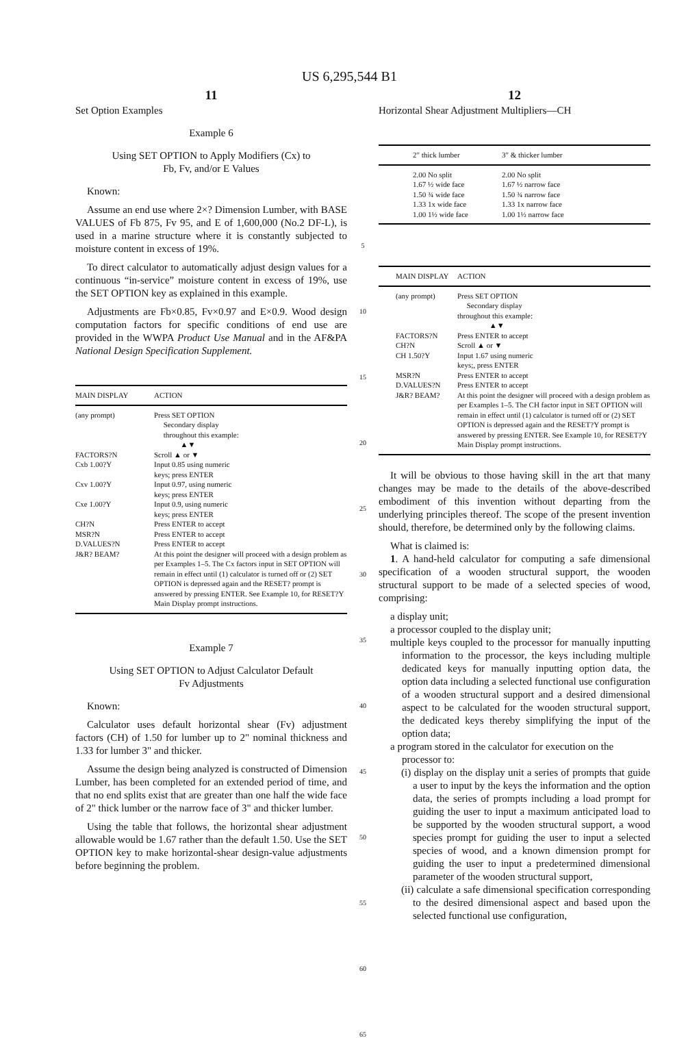US 6,295,544 B1
11
Set Option Examples
Example 6
Using SET OPTION to Apply Modifiers (Cx) to
Fb, Fv, and/or E Values
Known:
Assume an end use where 2×? Dimension Lumber, with BASE VALUES of Fb 875, Fv 95, and E of 1,600,000 (No.2 DF-L), is used in a marine structure where it is constantly subjected to moisture content in excess of 19%.
To direct calculator to automatically adjust design values for a continuous “in-service” moisture content in excess of 19%, use the SET OPTION key as explained in this example.
Adjustments are Fb×0.85, Fv×0.97 and E×0.9. Wood design computation factors for specific conditions of end use are provided in the WWPA Product Use Manual and in the AF&PA National Design Specification Supplement.
| MAIN DISPLAY | ACTION |
| --- | --- |
| (any prompt) | Press SET OPTION Secondary display throughout this example: ▲▼ |
| FACTORS?N | Scroll ▲ or ▼ |
| Cxb 1.00?Y | Input 0.85 using numeric keys; press ENTER |
| Cxv 1.00?Y | Input 0.97, using numeric keys; press ENTER |
| Cxe 1.00?Y | Input 0.9, using numeric keys; press ENTER |
| CH?N | Press ENTER to accept |
| MSR?N | Press ENTER to accept |
| D.VALUES?N | Press ENTER to accept |
| J&R? BEAM? | At this point the designer will proceed with a design problem as per Examples 1–5. The Cx factors input in SET OPTION will remain in effect until (1) calculator is turned off or (2) SET OPTION is depressed again and the RESET? prompt is answered by pressing ENTER. See Example 10, for RESET?Y Main Display prompt instructions. |
Example 7
Using SET OPTION to Adjust Calculator Default
Fv Adjustments
Known:
Calculator uses default horizontal shear (Fv) adjustment factors (CH) of 1.50 for lumber up to 2" nominal thickness and 1.33 for lumber 3" and thicker.
Assume the design being analyzed is constructed of Dimension Lumber, has been completed for an extended period of time, and that no end splits exist that are greater than one half the wide face of 2" thick lumber or the narrow face of 3" and thicker lumber.
Using the table that follows, the horizontal shear adjustment allowable would be 1.67 rather than the default 1.50. Use the SET OPTION key to make horizontal-shear design-value adjustments before beginning the problem.
5
10
15
20
25
30
35
40
45
50
55
60
65
12
Horizontal Shear Adjustment Multipliers—CH
| 2" thick lumber | 3" & thicker lumber |
| --- | --- |
| 2.00 No split 1.67 ½ wide face 1.50 ¾ wide face 1.33 1x wide face 1.00 1½ wide face | 2.00 No split 1.67 ½ narrow face 1.50 ¾ narrow face 1.33 1x narrow face 1.00 1½ narrow face |
| MAIN DISPLAY | ACTION |
| --- | --- |
| (any prompt) | Press SET OPTION Secondary display throughout this example: ▲▼ |
| FACTORS?N | Press ENTER to accept |
| CH?N | Scroll ▲ or ▼ |
| CH 1.50?Y | Input 1.67 using numeric keys;, press ENTER |
| MSR?N | Press ENTER to accept |
| D.VALUES?N | Press ENTER to accept |
| J&R? BEAM? | At this point the designer will proceed with a design problem as per Examples 1–5. The CH factor input in SET OPTION will remain in effect until (1) calculator is turned off or (2) SET OPTION is depressed again and the RESET?Y prompt is answered by pressing ENTER. See Example 10, for RESET?Y Main Display prompt instructions. |
It will be obvious to those having skill in the art that many changes may be made to the details of the above-described embodiment of this invention without departing from the underlying principles thereof. The scope of the present invention should, therefore, be determined only by the following claims.
What is claimed is:
1. A hand-held calculator for computing a safe dimensional specification of a wooden structural support, the wooden structural support to be made of a selected species of wood, comprising:
a display unit;
a processor coupled to the display unit;
multiple keys coupled to the processor for manually inputting information to the processor, the keys including multiple dedicated keys for manually inputting option data, the option data including a selected functional use configuration of a wooden structural support and a desired dimensional aspect to be calculated for the wooden structural support, the dedicated keys thereby simplifying the input of the option data;
a program stored in the calculator for execution on the processor to:
(i) display on the display unit a series of prompts that guide a user to input by the keys the information and the option data, the series of prompts including a load prompt for guiding the user to input a maximum anticipated load to be supported by the wooden structural support, a wood species prompt for guiding the user to input a selected species of wood, and a known dimension prompt for guiding the user to input a predetermined dimensional parameter of the wooden structural support,
(ii) calculate a safe dimensional specification corresponding to the desired dimensional aspect and based upon the selected functional use configuration,